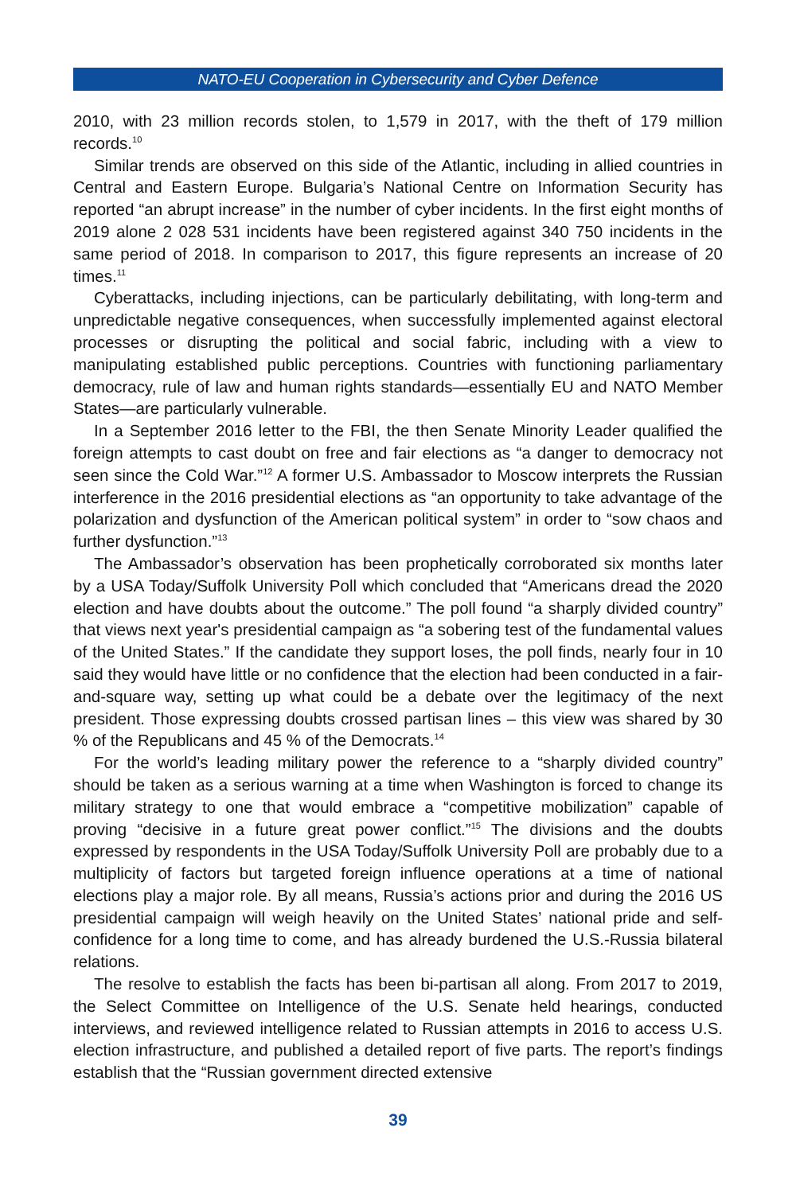NATO-EU Cooperation in Cybersecurity and Cyber Defence
2010, with 23 million records stolen, to 1,579 in 2017, with the theft of 179 million records.<sup>10</sup>
Similar trends are observed on this side of the Atlantic, including in allied countries in Central and Eastern Europe. Bulgaria’s National Centre on Information Security has reported “an abrupt increase” in the number of cyber incidents. In the first eight months of 2019 alone 2 028 531 incidents have been registered against 340 750 incidents in the same period of 2018. In comparison to 2017, this figure represents an increase of 20 times.<sup>11</sup>
Cyberattacks, including injections, can be particularly debilitating, with long-term and unpredictable negative consequences, when successfully implemented against electoral processes or disrupting the political and social fabric, including with a view to manipulating established public perceptions. Countries with functioning parliamentary democracy, rule of law and human rights standards—essentially EU and NATO Member States—are particularly vulnerable.
In a September 2016 letter to the FBI, the then Senate Minority Leader qualified the foreign attempts to cast doubt on free and fair elections as “a danger to democracy not seen since the Cold War.”<sup>12</sup> A former U.S. Ambassador to Moscow interprets the Russian interference in the 2016 presidential elections as “an opportunity to take advantage of the polarization and dysfunction of the American political system” in order to “sow chaos and further dysfunction.”<sup>13</sup>
The Ambassador’s observation has been prophetically corroborated six months later by a USA Today/Suffolk University Poll which concluded that “Americans dread the 2020 election and have doubts about the outcome.” The poll found “a sharply divided country” that views next year's presidential campaign as “a sobering test of the fundamental values of the United States.” If the candidate they support loses, the poll finds, nearly four in 10 said they would have little or no confidence that the election had been conducted in a fair-and-square way, setting up what could be a debate over the legitimacy of the next president. Those expressing doubts crossed partisan lines – this view was shared by 30 % of the Republicans and 45 % of the Democrats.<sup>14</sup>
For the world’s leading military power the reference to a “sharply divided country” should be taken as a serious warning at a time when Washington is forced to change its military strategy to one that would embrace a “competitive mobilization” capable of proving “decisive in a future great power conflict.”<sup>15</sup> The divisions and the doubts expressed by respondents in the USA Today/Suffolk University Poll are probably due to a multiplicity of factors but targeted foreign influence operations at a time of national elections play a major role. By all means, Russia’s actions prior and during the 2016 US presidential campaign will weigh heavily on the United States’ national pride and self-confidence for a long time to come, and has already burdened the U.S.-Russia bilateral relations.
The resolve to establish the facts has been bi-partisan all along. From 2017 to 2019, the Select Committee on Intelligence of the U.S. Senate held hearings, conducted interviews, and reviewed intelligence related to Russian attempts in 2016 to access U.S. election infrastructure, and published a detailed report of five parts. The report’s findings establish that the “Russian government directed extensive
39